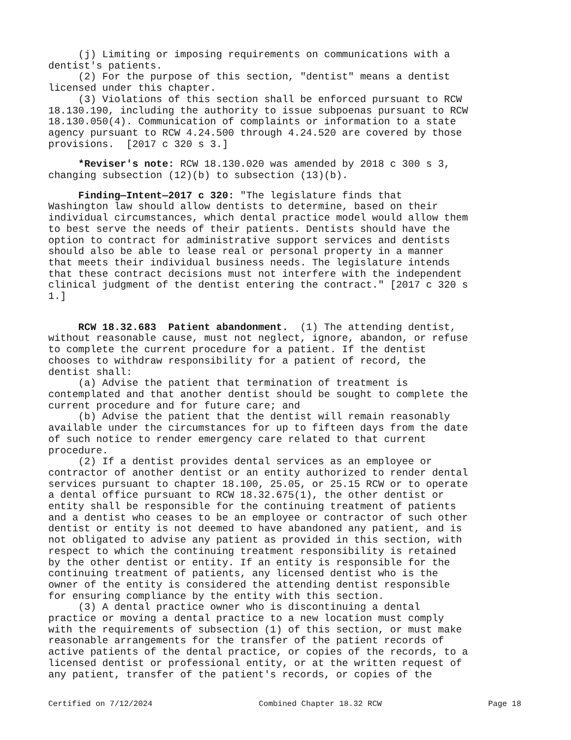(j) Limiting or imposing requirements on communications with a dentist's patients. (2) For the purpose of this section, "dentist" means a dentist licensed under this chapter. (3) Violations of this section shall be enforced pursuant to RCW 18.130.190, including the authority to issue subpoenas pursuant to RCW 18.130.050(4). Communication of complaints or information to a state agency pursuant to RCW 4.24.500 through 4.24.520 are covered by those provisions. [2017 c 320 s 3.]
*Reviser's note: RCW 18.130.020 was amended by 2018 c 300 s 3, changing subsection (12)(b) to subsection (13)(b).
Finding—Intent—2017 c 320: "The legislature finds that Washington law should allow dentists to determine, based on their individual circumstances, which dental practice model would allow them to best serve the needs of their patients. Dentists should have the option to contract for administrative support services and dentists should also be able to lease real or personal property in a manner that meets their individual business needs. The legislature intends that these contract decisions must not interfere with the independent clinical judgment of the dentist entering the contract." [2017 c 320 s 1.]
RCW 18.32.683 Patient abandonment. (1) The attending dentist, without reasonable cause, must not neglect, ignore, abandon, or refuse to complete the current procedure for a patient. If the dentist chooses to withdraw responsibility for a patient of record, the dentist shall: (a) Advise the patient that termination of treatment is contemplated and that another dentist should be sought to complete the current procedure and for future care; and (b) Advise the patient that the dentist will remain reasonably available under the circumstances for up to fifteen days from the date of such notice to render emergency care related to that current procedure. (2) If a dentist provides dental services as an employee or contractor of another dentist or an entity authorized to render dental services pursuant to chapter 18.100, 25.05, or 25.15 RCW or to operate a dental office pursuant to RCW 18.32.675(1), the other dentist or entity shall be responsible for the continuing treatment of patients and a dentist who ceases to be an employee or contractor of such other dentist or entity is not deemed to have abandoned any patient, and is not obligated to advise any patient as provided in this section, with respect to which the continuing treatment responsibility is retained by the other dentist or entity. If an entity is responsible for the continuing treatment of patients, any licensed dentist who is the owner of the entity is considered the attending dentist responsible for ensuring compliance by the entity with this section. (3) A dental practice owner who is discontinuing a dental practice or moving a dental practice to a new location must comply with the requirements of subsection (1) of this section, or must make reasonable arrangements for the transfer of the patient records of active patients of the dental practice, or copies of the records, to a licensed dentist or professional entity, or at the written request of any patient, transfer of the patient's records, or copies of the
Certified on 7/12/2024 Combined Chapter 18.32 RCW Page 18